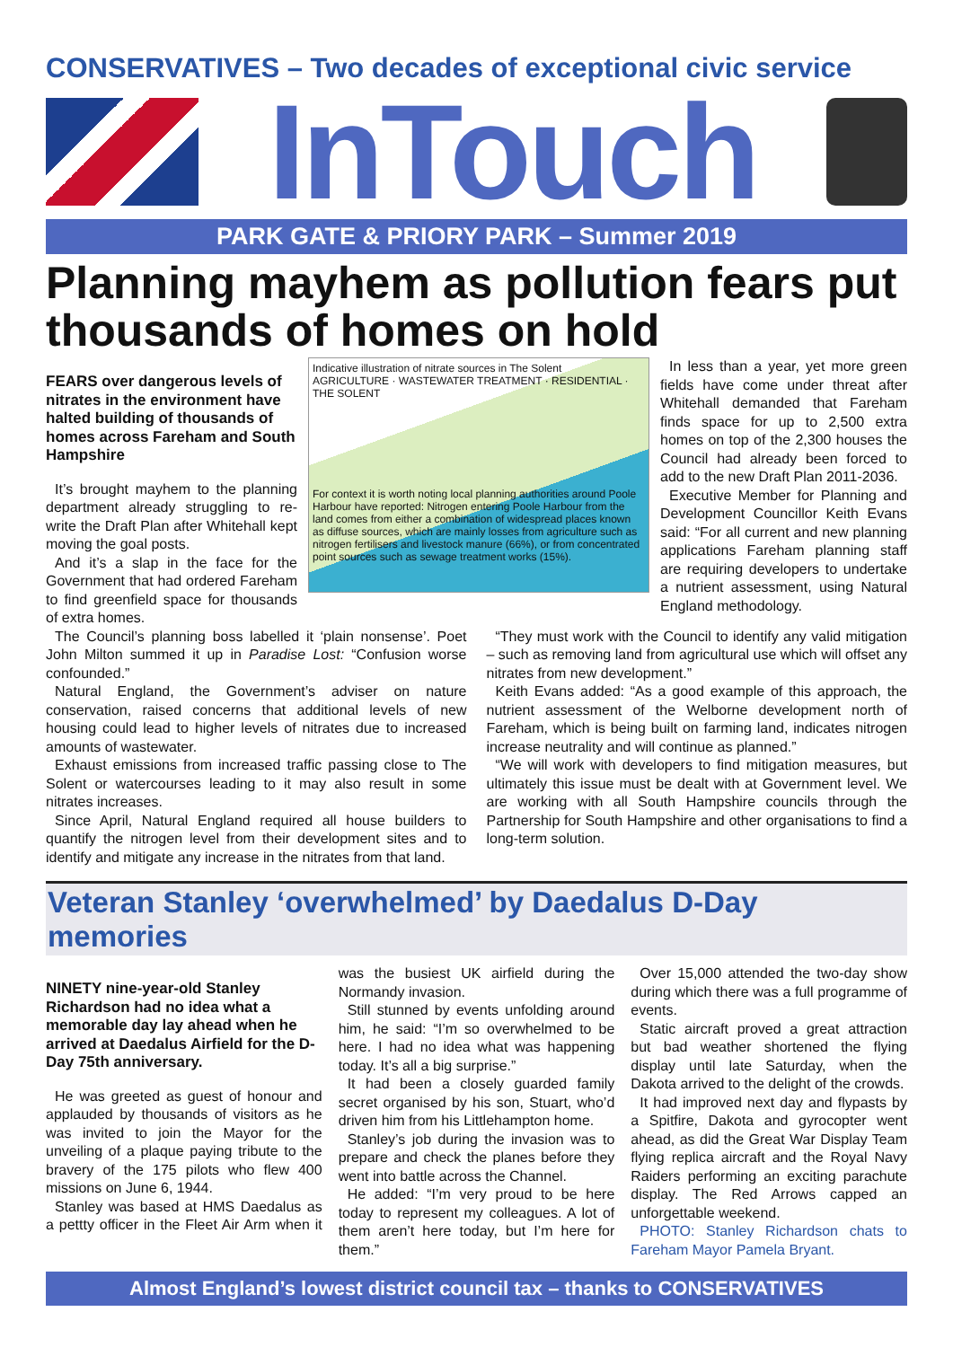CONSERVATIVES – Two decades of exceptional civic service
InTouch
PARK GATE & PRIORY PARK – Summer 2019
Planning mayhem as pollution fears put thousands of homes on hold
FEARS over dangerous levels of nitrates in the environment have halted building of thousands of homes across Fareham and South Hampshire
It’s brought mayhem to the planning department already struggling to re-write the Draft Plan after Whitehall kept moving the goal posts.
And it’s a slap in the face for the Government that had ordered Fareham to find greenfield space for thousands of extra homes.
Indicative illustration of nitrate sources in The Solent
AGRICULTURE · WASTEWATER TREATMENT · RESIDENTIAL · THE SOLENT
For context it is worth noting local planning authorities around Poole Harbour have reported: Nitrogen entering Poole Harbour from the land comes from either a combination of widespread places known as diffuse sources, which are mainly losses from agriculture such as nitrogen fertilisers and livestock manure (66%), or from concentrated point sources such as sewage treatment works (15%).
In less than a year, yet more green fields have come under threat after Whitehall demanded that Fareham finds space for up to 2,500 extra homes on top of the 2,300 houses the Council had already been forced to add to the new Draft Plan 2011-2036.
Executive Member for Planning and Development Councillor Keith Evans said: “For all current and new planning applications Fareham planning staff are requiring developers to undertake a nutrient assessment, using Natural England methodology.
The Council’s planning boss labelled it ‘plain nonsense’. Poet John Milton summed it up in Paradise Lost: “Confusion worse confounded.”
Natural England, the Government’s adviser on nature conservation, raised concerns that additional levels of new housing could lead to higher levels of nitrates due to increased amounts of wastewater.
Exhaust emissions from increased traffic passing close to The Solent or watercourses leading to it may also result in some nitrates increases.
Since April, Natural England required all house builders to quantify the nitrogen level from their development sites and to identify and mitigate any increase in the nitrates from that land.
“They must work with the Council to identify any valid mitigation – such as removing land from agricultural use which will offset any nitrates from new development.”
Keith Evans added: “As a good example of this approach, the nutrient assessment of the Welborne development north of Fareham, which is being built on farming land, indicates nitrogen increase neutrality and will continue as planned.”
“We will work with developers to find mitigation measures, but ultimately this issue must be dealt with at Government level. We are working with all South Hampshire councils through the Partnership for South Hampshire and other organisations to find a long-term solution.
Veteran Stanley ‘overwhelmed’ by Daedalus D-Day memories
NINETY nine-year-old Stanley Richardson had no idea what a memorable day lay ahead when he arrived at Daedalus Airfield for the D-Day 75th anniversary.
He was greeted as guest of honour and applauded by thousands of visitors as he was invited to join the Mayor for the unveiling of a plaque paying tribute to the bravery of the 175 pilots who flew 400 missions on June 6, 1944.
Stanley was based at HMS Daedalus as a pettty officer in the Fleet Air Arm when it was the busiest UK airfield during the Normandy invasion.
Still stunned by events unfolding around him, he said: “I’m so overwhelmed to be here. I had no idea what was happening today. It’s all a big surprise.”
It had been a closely guarded family secret organised by his son, Stuart, who’d driven him from his Littlehampton home.
Stanley’s job during the invasion was to prepare and check the planes before they went into battle across the Channel.
He added: “I’m very proud to be here today to represent my colleagues. A lot of them aren’t here today, but I’m here for them.”
Over 15,000 attended the two-day show during which there was a full programme of events.
Static aircraft proved a great attraction but bad weather shortened the flying display until late Saturday, when the Dakota arrived to the delight of the crowds.
It had improved next day and flypasts by a Spitfire, Dakota and gyrocopter went ahead, as did the Great War Display Team flying replica aircraft and the Royal Navy Raiders performing an exciting parachute display. The Red Arrows capped an unforgettable weekend.
PHOTO: Stanley Richardson chats to Fareham Mayor Pamela Bryant.
Almost England’s lowest district council tax – thanks to CONSERVATIVES